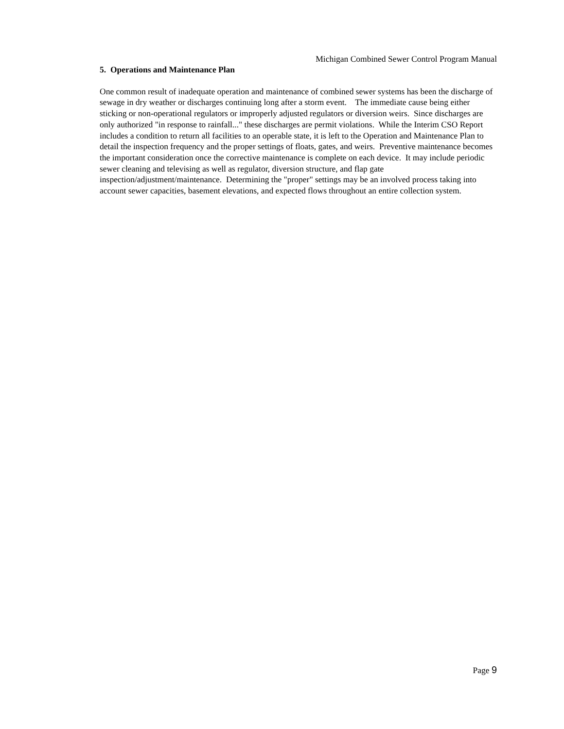Michigan Combined Sewer Control Program Manual
5. Operations and Maintenance Plan
One common result of inadequate operation and maintenance of combined sewer systems has been the discharge of sewage in dry weather or discharges continuing long after a storm event. The immediate cause being either sticking or non-operational regulators or improperly adjusted regulators or diversion weirs. Since discharges are only authorized "in response to rainfall..." these discharges are permit violations. While the Interim CSO Report includes a condition to return all facilities to an operable state, it is left to the Operation and Maintenance Plan to detail the inspection frequency and the proper settings of floats, gates, and weirs. Preventive maintenance becomes the important consideration once the corrective maintenance is complete on each device. It may include periodic sewer cleaning and televising as well as regulator, diversion structure, and flap gate inspection/adjustment/maintenance. Determining the "proper" settings may be an involved process taking into account sewer capacities, basement elevations, and expected flows throughout an entire collection system.
Page 9